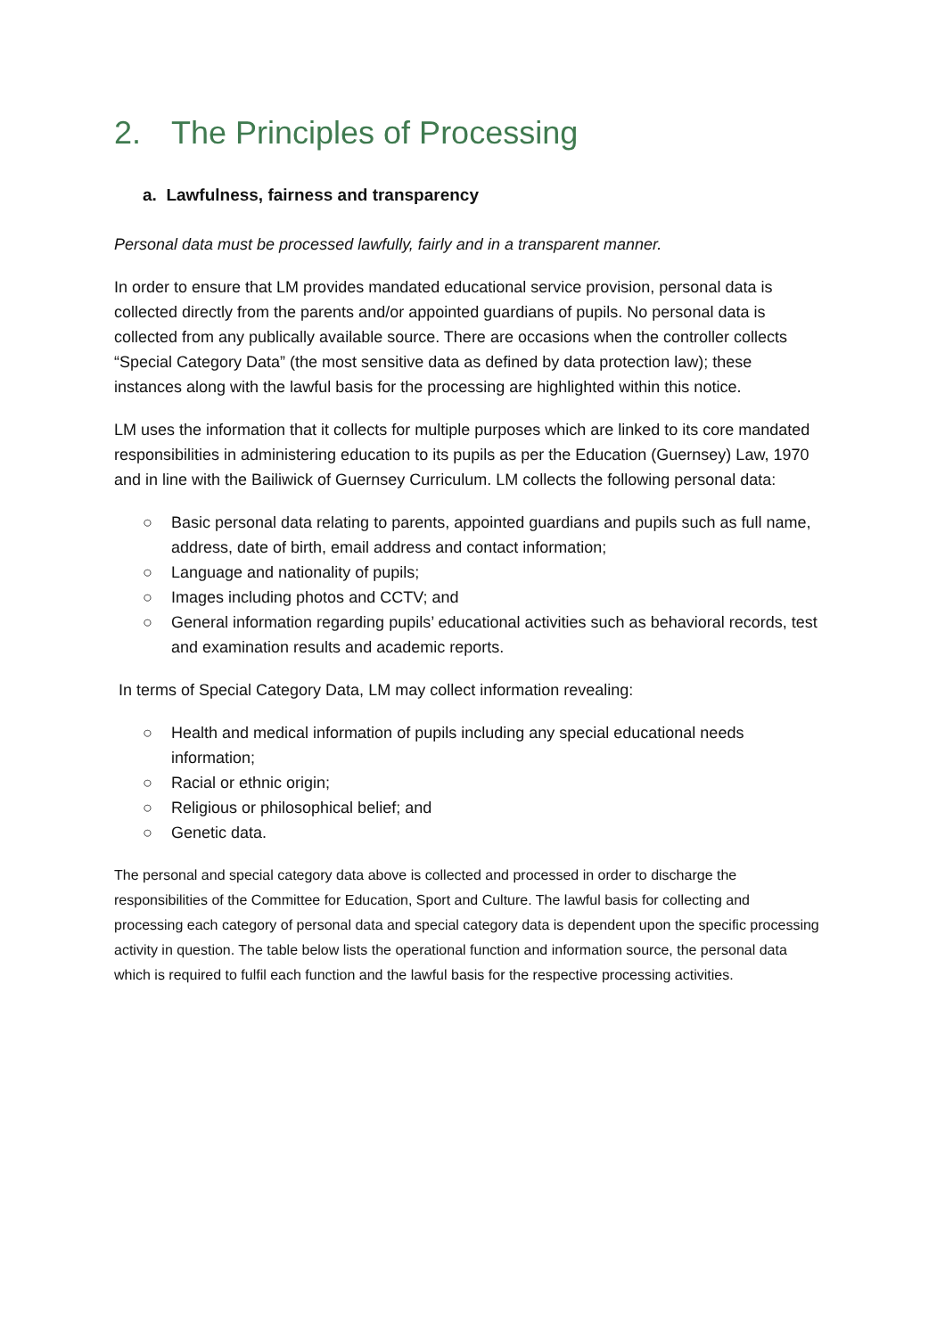2. The Principles of Processing
a. Lawfulness, fairness and transparency
Personal data must be processed lawfully, fairly and in a transparent manner.
In order to ensure that LM provides mandated educational service provision, personal data is collected directly from the parents and/or appointed guardians of pupils. No personal data is collected from any publically available source. There are occasions when the controller collects “Special Category Data” (the most sensitive data as defined by data protection law); these instances along with the lawful basis for the processing are highlighted within this notice.
LM uses the information that it collects for multiple purposes which are linked to its core mandated responsibilities in administering education to its pupils as per the Education (Guernsey) Law, 1970 and in line with the Bailiwick of Guernsey Curriculum. LM collects the following personal data:
○ Basic personal data relating to parents, appointed guardians and pupils such as full name, address, date of birth, email address and contact information;
○ Language and nationality of pupils;
○ Images including photos and CCTV; and
○ General information regarding pupils’ educational activities such as behavioral records, test and examination results and academic reports.
In terms of Special Category Data, LM may collect information revealing:
○ Health and medical information of pupils including any special educational needs information;
○ Racial or ethnic origin;
○ Religious or philosophical belief; and
○ Genetic data.
The personal and special category data above is collected and processed in order to discharge the responsibilities of the Committee for Education, Sport and Culture. The lawful basis for collecting and processing each category of personal data and special category data is dependent upon the specific processing activity in question. The table below lists the operational function and information source, the personal data which is required to fulfil each function and the lawful basis for the respective processing activities.